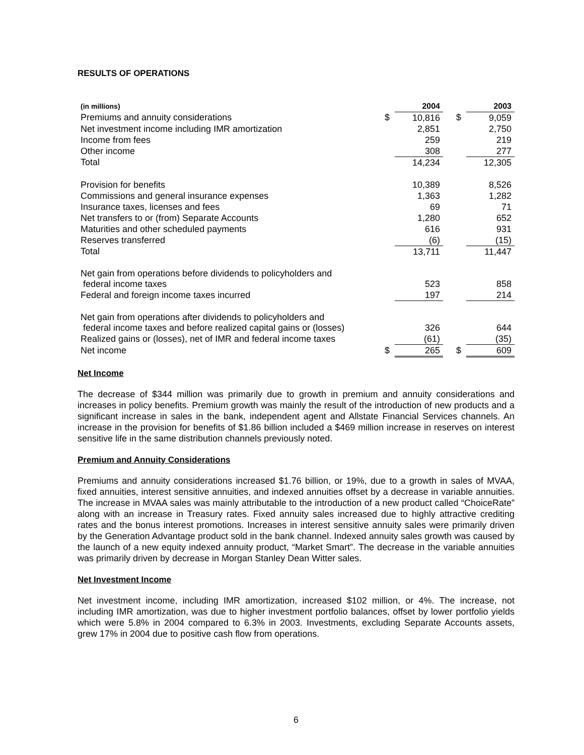RESULTS OF OPERATIONS
| (in millions) | | 2004 | | | 2003 |
| --- | --- | --- | --- | --- | --- |
| Premiums and annuity considerations | $ | 10,816 | | $ | 9,059 |
| Net investment income including IMR amortization | | 2,851 | | | 2,750 |
| Income from fees | | 259 | | | 219 |
| Other income | | 308 | | | 277 |
| Total | | 14,234 | | | 12,305 |
| Provision for benefits | | 10,389 | | | 8,526 |
| Commissions and general insurance expenses | | 1,363 | | | 1,282 |
| Insurance taxes, licenses and fees | | 69 | | | 71 |
| Net transfers to or (from) Separate Accounts | | 1,280 | | | 652 |
| Maturities and other scheduled payments | | 616 | | | 931 |
| Reserves transferred | | (6) | | | (15) |
| Total | | 13,711 | | | 11,447 |
| Net gain from operations before dividends to policyholders and federal income taxes | | 523 | | | 858 |
| Federal and foreign income taxes incurred | | 197 | | | 214 |
| Net gain from operations after dividends to policyholders and federal income taxes and before realized capital gains or (losses) | | 326 | | | 644 |
| Realized gains or (losses), net of IMR and federal income taxes | | (61) | | | (35) |
| Net income | $ | 265 | | $ | 609 |
Net Income
The decrease of $344 million was primarily due to growth in premium and annuity considerations and increases in policy benefits. Premium growth was mainly the result of the introduction of new products and a significant increase in sales in the bank, independent agent and Allstate Financial Services channels. An increase in the provision for benefits of $1.86 billion included a $469 million increase in reserves on interest sensitive life in the same distribution channels previously noted.
Premium and Annuity Considerations
Premiums and annuity considerations increased $1.76 billion, or 19%, due to a growth in sales of MVAA, fixed annuities, interest sensitive annuities, and indexed annuities offset by a decrease in variable annuities. The increase in MVAA sales was mainly attributable to the introduction of a new product called “ChoiceRate” along with an increase in Treasury rates. Fixed annuity sales increased due to highly attractive crediting rates and the bonus interest promotions. Increases in interest sensitive annuity sales were primarily driven by the Generation Advantage product sold in the bank channel. Indexed annuity sales growth was caused by the launch of a new equity indexed annuity product, “Market Smart”. The decrease in the variable annuities was primarily driven by decrease in Morgan Stanley Dean Witter sales.
Net Investment Income
Net investment income, including IMR amortization, increased $102 million, or 4%. The increase, not including IMR amortization, was due to higher investment portfolio balances, offset by lower portfolio yields which were 5.8% in 2004 compared to 6.3% in 2003. Investments, excluding Separate Accounts assets, grew 17% in 2004 due to positive cash flow from operations.
6